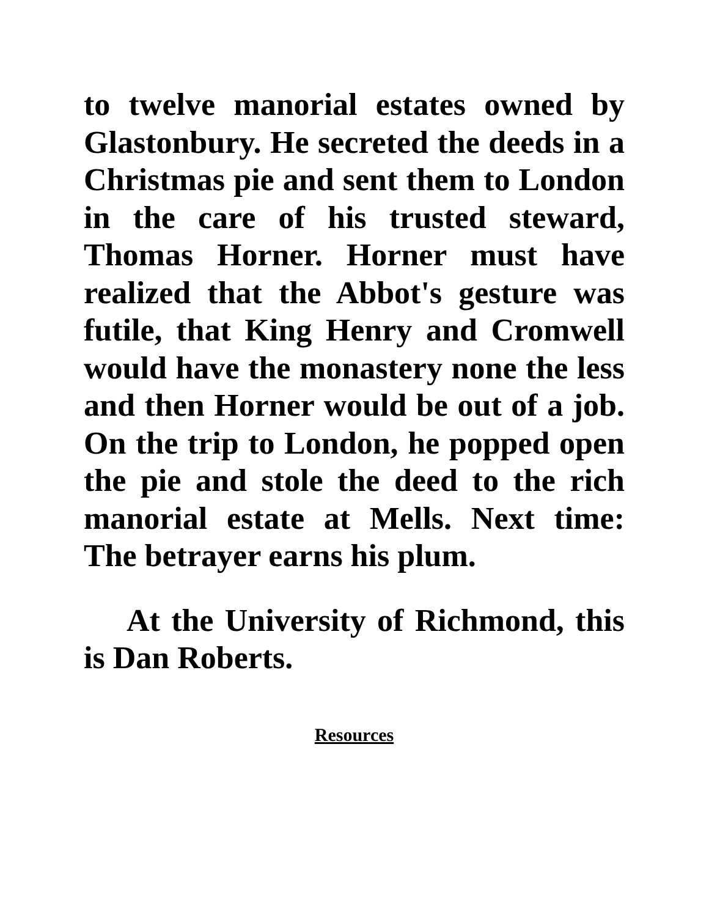to twelve manorial estates owned by Glastonbury. He secreted the deeds in a Christmas pie and sent them to London in the care of his trusted steward, Thomas Horner. Horner must have realized that the Abbot's gesture was futile, that King Henry and Cromwell would have the monastery none the less and then Horner would be out of a job. On the trip to London, he popped open the pie and stole the deed to the rich manorial estate at Mells. Next time: The betrayer earns his plum.
At the University of Richmond, this is Dan Roberts.
Resources